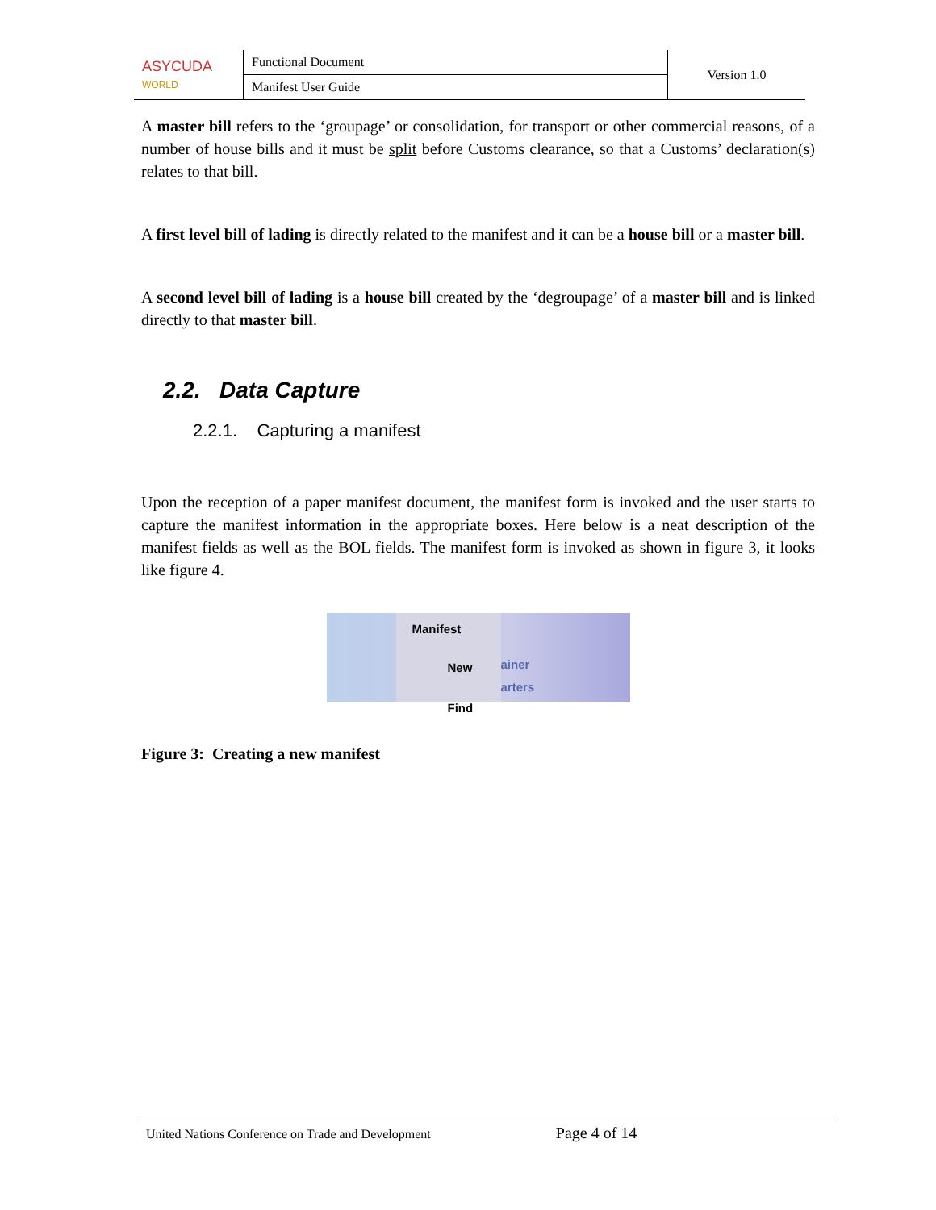| ASYCUDA WORLD | Functional Document | Version 1.0 |
| | Manifest User Guide | |
A master bill refers to the ‘groupage’ or consolidation, for transport or other commercial reasons, of a number of house bills and it must be split before Customs clearance, so that a Customs’ declaration(s) relates to that bill.
A first level bill of lading is directly related to the manifest and it can be a house bill or a master bill.
A second level bill of lading is a house bill created by the ‘degroupage’ of a master bill and is linked directly to that master bill.
2.2. Data Capture
2.2.1. Capturing a manifest
Upon the reception of a paper manifest document, the manifest form is invoked and the user starts to capture the manifest information in the appropriate boxes. Here below is a neat description of the manifest fields as well as the BOL fields. The manifest form is invoked as shown in figure 3, it looks like figure 4.
Manifest
New
Find
ainer
arters
Figure 3: Creating a new manifest
United Nations Conference on Trade and Development Page 4 of 14